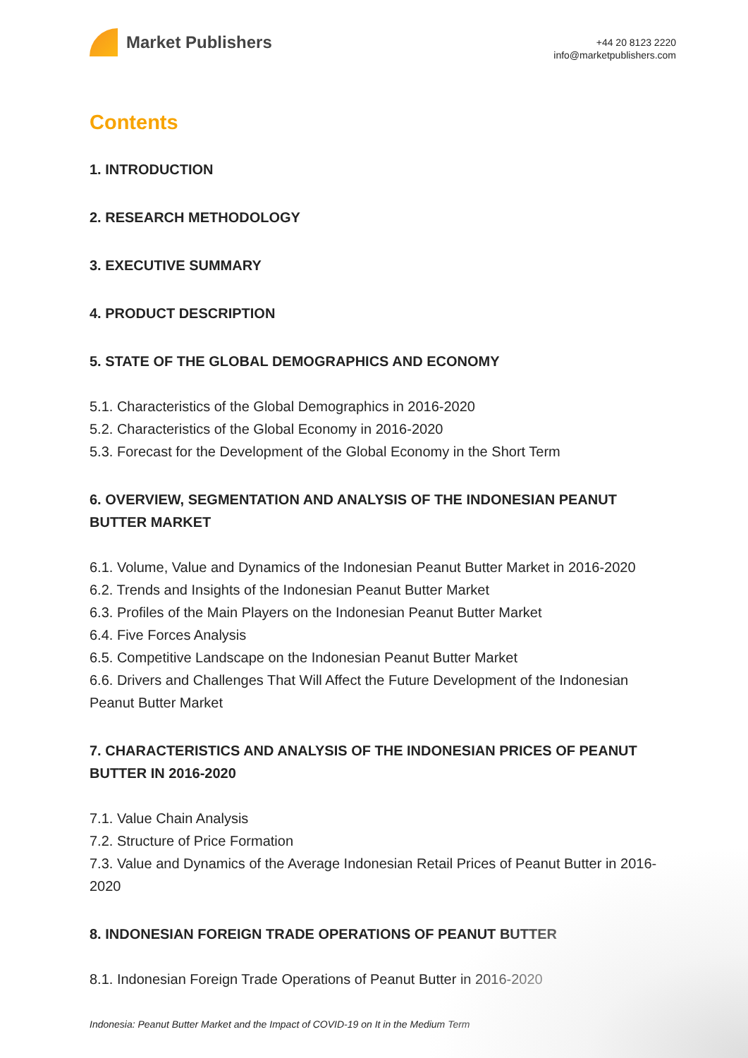Market Publishers
+44 20 8123 2220
info@marketpublishers.com
Contents
1. INTRODUCTION
2. RESEARCH METHODOLOGY
3. EXECUTIVE SUMMARY
4. PRODUCT DESCRIPTION
5. STATE OF THE GLOBAL DEMOGRAPHICS AND ECONOMY
5.1. Characteristics of the Global Demographics in 2016-2020
5.2. Characteristics of the Global Economy in 2016-2020
5.3. Forecast for the Development of the Global Economy in the Short Term
6. OVERVIEW, SEGMENTATION AND ANALYSIS OF THE INDONESIAN PEANUT BUTTER MARKET
6.1. Volume, Value and Dynamics of the Indonesian Peanut Butter Market in 2016-2020
6.2. Trends and Insights of the Indonesian Peanut Butter Market
6.3. Profiles of the Main Players on the Indonesian Peanut Butter Market
6.4. Five Forces Analysis
6.5. Competitive Landscape on the Indonesian Peanut Butter Market
6.6. Drivers and Challenges That Will Affect the Future Development of the Indonesian Peanut Butter Market
7. CHARACTERISTICS AND ANALYSIS OF THE INDONESIAN PRICES OF PEANUT BUTTER IN 2016-2020
7.1. Value Chain Analysis
7.2. Structure of Price Formation
7.3. Value and Dynamics of the Average Indonesian Retail Prices of Peanut Butter in 2016-2020
8. INDONESIAN FOREIGN TRADE OPERATIONS OF PEANUT BUTTER
8.1. Indonesian Foreign Trade Operations of Peanut Butter in 2016-2020
Indonesia: Peanut Butter Market and the Impact of COVID-19 on It in the Medium Term